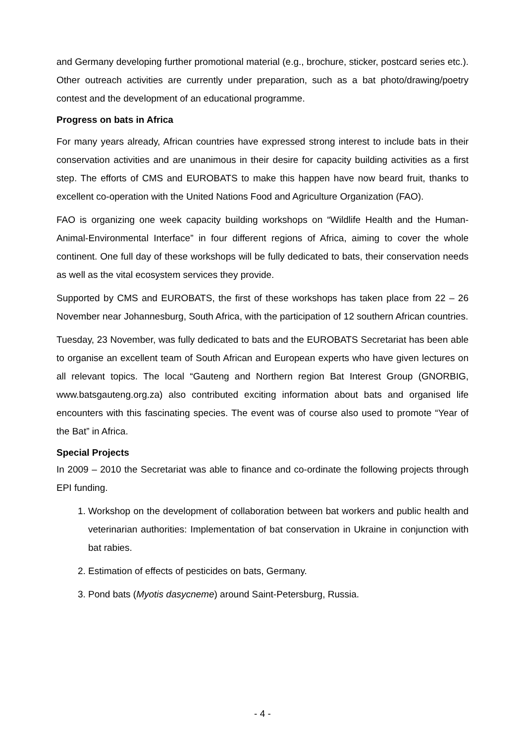and Germany developing further promotional material (e.g., brochure, sticker, postcard series etc.). Other outreach activities are currently under preparation, such as a bat photo/drawing/poetry contest and the development of an educational programme.
Progress on bats in Africa
For many years already, African countries have expressed strong interest to include bats in their conservation activities and are unanimous in their desire for capacity building activities as a first step. The efforts of CMS and EUROBATS to make this happen have now beard fruit, thanks to excellent co-operation with the United Nations Food and Agriculture Organization (FAO).
FAO is organizing one week capacity building workshops on “Wildlife Health and the Human-Animal-Environmental Interface” in four different regions of Africa, aiming to cover the whole continent. One full day of these workshops will be fully dedicated to bats, their conservation needs as well as the vital ecosystem services they provide.
Supported by CMS and EUROBATS, the first of these workshops has taken place from 22 – 26 November near Johannesburg, South Africa, with the participation of 12 southern African countries.
Tuesday, 23 November, was fully dedicated to bats and the EUROBATS Secretariat has been able to organise an excellent team of South African and European experts who have given lectures on all relevant topics. The local “Gauteng and Northern region Bat Interest Group (GNORBIG, www.batsgauteng.org.za) also contributed exciting information about bats and organised life encounters with this fascinating species. The event was of course also used to promote “Year of the Bat” in Africa.
Special Projects
In 2009 – 2010 the Secretariat was able to finance and co-ordinate the following projects through EPI funding.
1. Workshop on the development of collaboration between bat workers and public health and veterinarian authorities: Implementation of bat conservation in Ukraine in conjunction with bat rabies.
2. Estimation of effects of pesticides on bats, Germany.
3. Pond bats (Myotis dasycneme) around Saint-Petersburg, Russia.
- 4 -